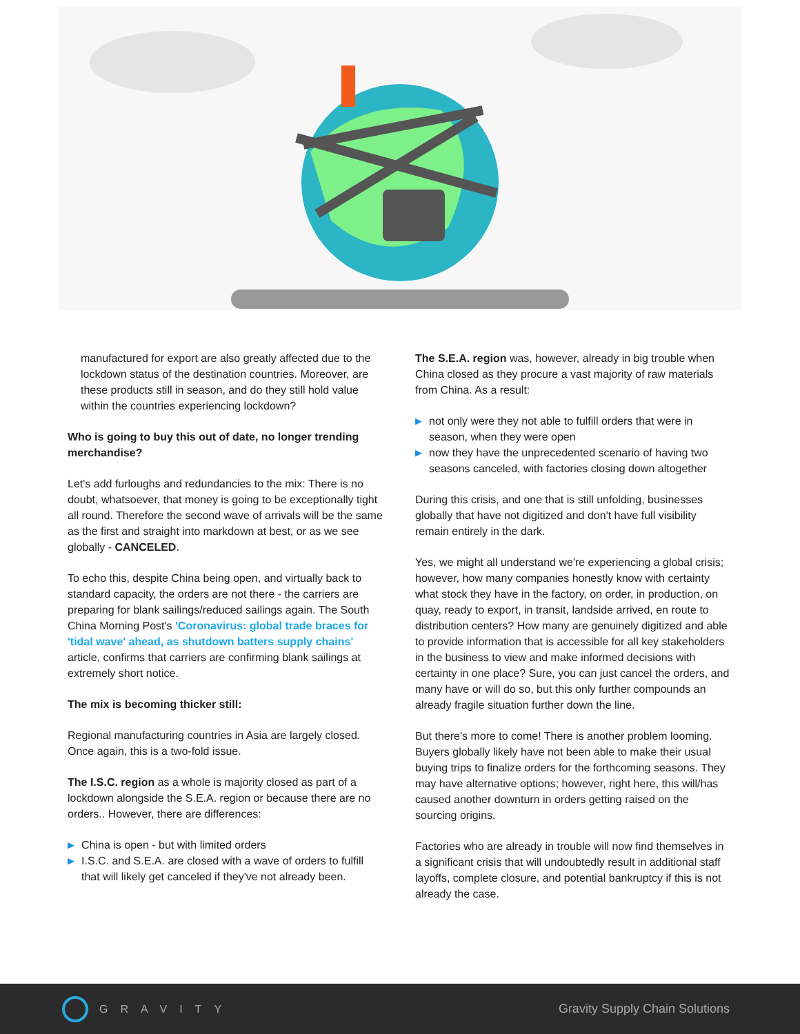manufactured for export are also greatly affected due to the lockdown status of the destination countries. Moreover, are these products still in season, and do they still hold value within the countries experiencing lockdown?
Who is going to buy this out of date, no longer trending merchandise?
Let's add furloughs and redundancies to the mix: There is no doubt, whatsoever, that money is going to be exceptionally tight all round. Therefore the second wave of arrivals will be the same as the first and straight into markdown at best, or as we see globally - CANCELED.
To echo this, despite China being open, and virtually back to standard capacity, the orders are not there - the carriers are preparing for blank sailings/reduced sailings again. The South China Morning Post's 'Coronavirus: global trade braces for 'tidal wave' ahead, as shutdown batters supply chains' article, confirms that carriers are confirming blank sailings at extremely short notice.
The mix is becoming thicker still:
Regional manufacturing countries in Asia are largely closed. Once again, this is a two-fold issue.
The I.S.C. region as a whole is majority closed as part of a lockdown alongside the S.E.A. region or because there are no orders.. However, there are differences:
▶ China is open - but with limited orders
▶ I.S.C. and S.E.A. are closed with a wave of orders to fulfill that will likely get canceled if they've not already been.
The S.E.A. region was, however, already in big trouble when China closed as they procure a vast majority of raw materials from China. As a result:
▶ not only were they not able to fulfill orders that were in season, when they were open
▶ now they have the unprecedented scenario of having two seasons canceled, with factories closing down altogether
During this crisis, and one that is still unfolding, businesses globally that have not digitized and don't have full visibility remain entirely in the dark.
Yes, we might all understand we're experiencing a global crisis; however, how many companies honestly know with certainty what stock they have in the factory, on order, in production, on quay, ready to export, in transit, landside arrived, en route to distribution centers? How many are genuinely digitized and able to provide information that is accessible for all key stakeholders in the business to view and make informed decisions with certainty in one place? Sure, you can just cancel the orders, and many have or will do so, but this only further compounds an already fragile situation further down the line.
But there's more to come! There is another problem looming. Buyers globally likely have not been able to make their usual buying trips to finalize orders for the forthcoming seasons. They may have alternative options; however, right here, this will/has caused another downturn in orders getting raised on the sourcing origins.
Factories who are already in trouble will now find themselves in a significant crisis that will undoubtedly result in additional staff layoffs, complete closure, and potential bankruptcy if this is not already the case.
GRAVITY Gravity Supply Chain Solutions